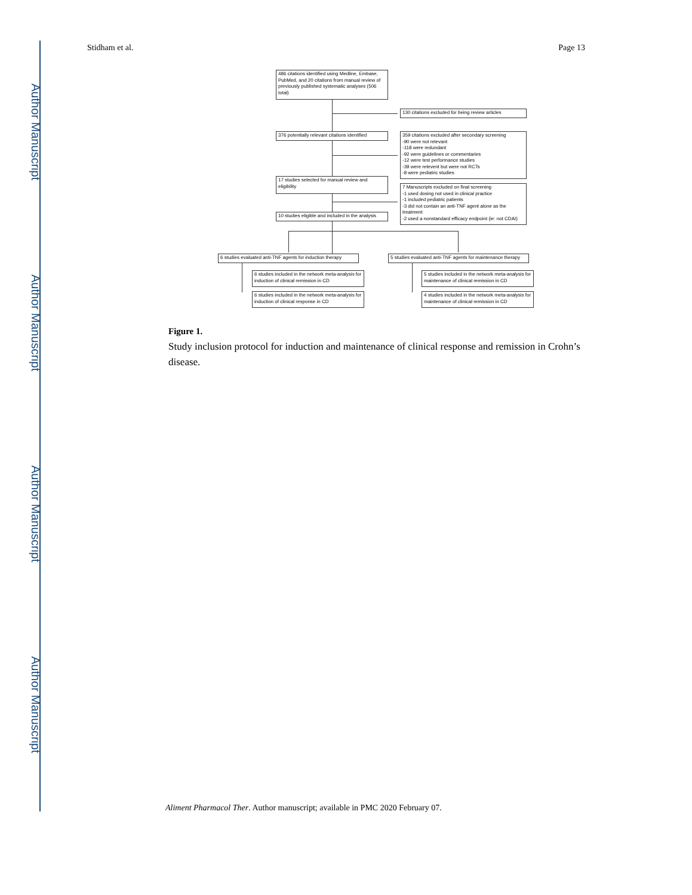Author Manuscript
Author Manuscript
Author Manuscript
Author Manuscript
Stidham et al. Page 13
486 citations identified using Medline, Embase, PubMed, and 20 citations from manual review of previously published systematic analyses (506 total)
130 citations excluded for being review articles
376 potentially relevant citations identified
359 citations excluded after secondary screening
-90 were not relevant
-118 were redundant
-92 were guidelines or commentaries
-12 were test performance studies
-39 were relevent but were not RCTs
-8 were pediatric studies
17 studies selected for manual review and eligibility
7 Manuscripts excluded on final screening
-1 used dosing not used in clinical practice
-1 included pediatric patients
-3 did not contain an anti-TNF agent alone as the treatment
-2 used a nonstandard efficacy endpoint (ie: not CDAI)
10 studies eligible and included in the analysis
6 studies evaluated anti-TNF agents for induction therapy
5 studies evaluated anti-TNF agents for maintenance therapy
6 studies included in the network meta-analysis for induction of clinical remission in CD
6 studies included in the network meta-analysis for induction of clinical response in CD
5 studies included in the network meta-analysis for maintenance of clinical remission in CD
4 studies included in the network meta-analysis for maintenance of clinical remission in CD
Figure 1.
Study inclusion protocol for induction and maintenance of clinical response and remission in Crohn’s disease.
Aliment Pharmacol Ther. Author manuscript; available in PMC 2020 February 07.